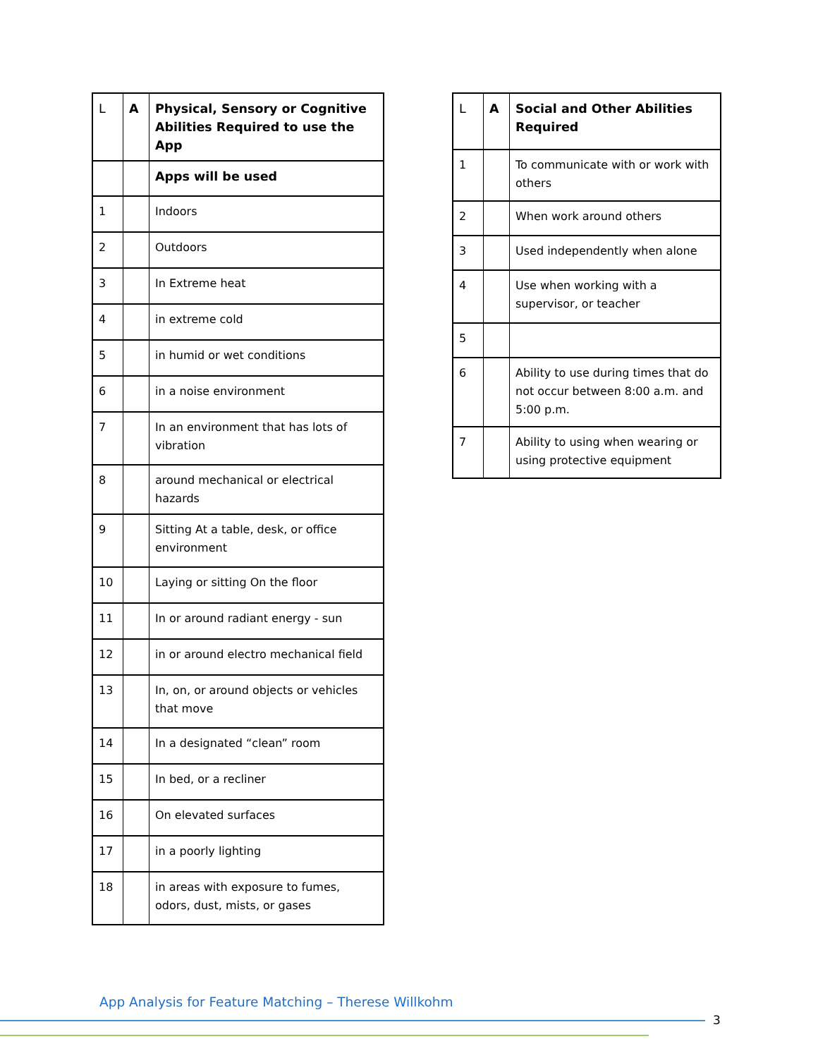| L | A | Physical, Sensory or Cognitive Abilities Required to use the App |
| --- | --- | --- |
| | | Apps will be used |
| 1 | | Indoors |
| 2 | | Outdoors |
| 3 | | In Extreme heat |
| 4 | | in extreme cold |
| 5 | | in humid or wet conditions |
| 6 | | in a noise environment |
| 7 | | In an environment that has lots of vibration |
| 8 | | around mechanical or electrical hazards |
| 9 | | Sitting At a table, desk, or office environment |
| 10 | | Laying or sitting On the floor |
| 11 | | In or around radiant energy - sun |
| 12 | | in or around electro mechanical field |
| 13 | | In, on, or around objects or vehicles that move |
| 14 | | In a designated “clean” room |
| 15 | | In bed, or a recliner |
| 16 | | On elevated surfaces |
| 17 | | in a poorly lighting |
| 18 | | in areas with exposure to fumes, odors, dust, mists, or gases |
| L | A | Social and Other Abilities Required |
| --- | --- | --- |
| 1 | | To communicate with or work with others |
| 2 | | When work around others |
| 3 | | Used independently when alone |
| 4 | | Use when working with a supervisor, or teacher |
| 5 | | |
| 6 | | Ability to use during times that do not occur between 8:00 a.m. and 5:00 p.m. |
| 7 | | Ability to using when wearing or using protective equipment |
App Analysis for Feature Matching – Therese Willkohm
3